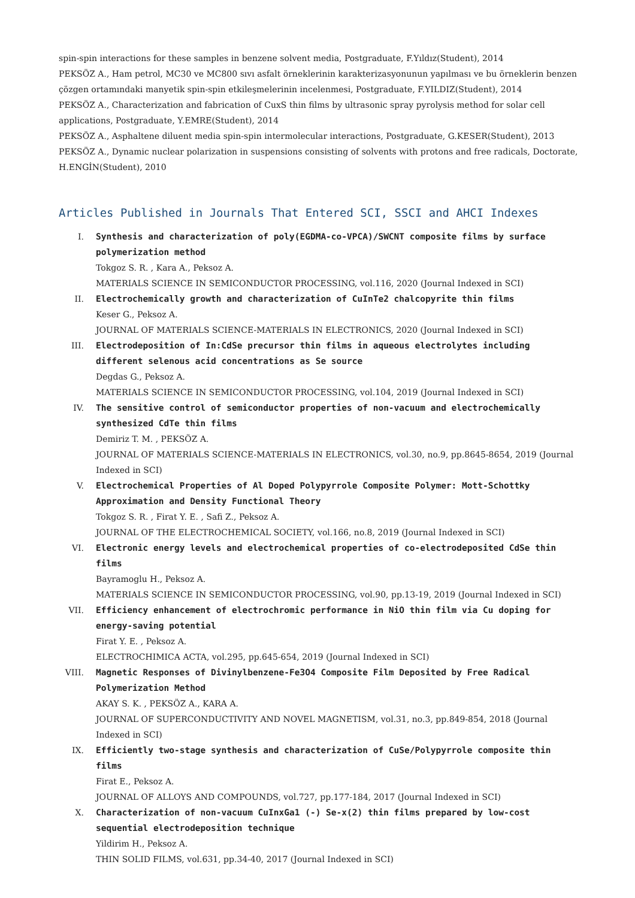spin-spin interactions for these samples in benzene solvent media, Postgraduate, F.Yıldız(Student), 2014
PEKSÖZ A., Ham petrol, MC30 ve MC800 sıvı asfalt örneklerinin karakterizasyonunun yapılması ve bu örneklerin benzen çözgen ortamındaki manyetik spin-spin etkileşmelerinin incelenmesi, Postgraduate, F.YILDIZ(Student), 2014
PEKSÖZ A., Characterization and fabrication of CuxS thin films by ultrasonic spray pyrolysis method for solar cell applications, Postgraduate, Y.EMRE(Student), 2014
PEKSÖZ A., Asphaltene diluent media spin-spin intermolecular interactions, Postgraduate, G.KESER(Student), 2013
PEKSÖZ A., Dynamic nuclear polarization in suspensions consisting of solvents with protons and free radicals, Doctorate, H.ENGİN(Student), 2010
Articles Published in Journals That Entered SCI, SSCI and AHCI Indexes
I. Synthesis and characterization of poly(EGDMA-co-VPCA)/SWCNT composite films by surface polymerization method
Tokgoz S. R. , Kara A., Peksoz A.
MATERIALS SCIENCE IN SEMICONDUCTOR PROCESSING, vol.116, 2020 (Journal Indexed in SCI)
II. Electrochemically growth and characterization of CuInTe2 chalcopyrite thin films
Keser G., Peksoz A.
JOURNAL OF MATERIALS SCIENCE-MATERIALS IN ELECTRONICS, 2020 (Journal Indexed in SCI)
III. Electrodeposition of In:CdSe precursor thin films in aqueous electrolytes including different selenous acid concentrations as Se source
Degdas G., Peksoz A.
MATERIALS SCIENCE IN SEMICONDUCTOR PROCESSING, vol.104, 2019 (Journal Indexed in SCI)
IV. The sensitive control of semiconductor properties of non-vacuum and electrochemically synthesized CdTe thin films
Demiriz T. M. , PEKSÖZ A.
JOURNAL OF MATERIALS SCIENCE-MATERIALS IN ELECTRONICS, vol.30, no.9, pp.8645-8654, 2019 (Journal Indexed in SCI)
V. Electrochemical Properties of Al Doped Polypyrrole Composite Polymer: Mott-Schottky Approximation and Density Functional Theory
Tokgoz S. R. , Firat Y. E. , Safi Z., Peksoz A.
JOURNAL OF THE ELECTROCHEMICAL SOCIETY, vol.166, no.8, 2019 (Journal Indexed in SCI)
VI. Electronic energy levels and electrochemical properties of co-electrodeposited CdSe thin films
Bayramoglu H., Peksoz A.
MATERIALS SCIENCE IN SEMICONDUCTOR PROCESSING, vol.90, pp.13-19, 2019 (Journal Indexed in SCI)
VII. Efficiency enhancement of electrochromic performance in NiO thin film via Cu doping for energy-saving potential
Firat Y. E. , Peksoz A.
ELECTROCHIMICA ACTA, vol.295, pp.645-654, 2019 (Journal Indexed in SCI)
VIII. Magnetic Responses of Divinylbenzene-Fe3O4 Composite Film Deposited by Free Radical Polymerization Method
AKAY S. K. , PEKSÖZ A., KARA A.
JOURNAL OF SUPERCONDUCTIVITY AND NOVEL MAGNETISM, vol.31, no.3, pp.849-854, 2018 (Journal Indexed in SCI)
IX. Efficiently two-stage synthesis and characterization of CuSe/Polypyrrole composite thin films
Firat E., Peksoz A.
JOURNAL OF ALLOYS AND COMPOUNDS, vol.727, pp.177-184, 2017 (Journal Indexed in SCI)
X. Characterization of non-vacuum CuInxGa1 (-) Se-x(2) thin films prepared by low-cost sequential electrodeposition technique
Yildirim H., Peksoz A.
THIN SOLID FILMS, vol.631, pp.34-40, 2017 (Journal Indexed in SCI)